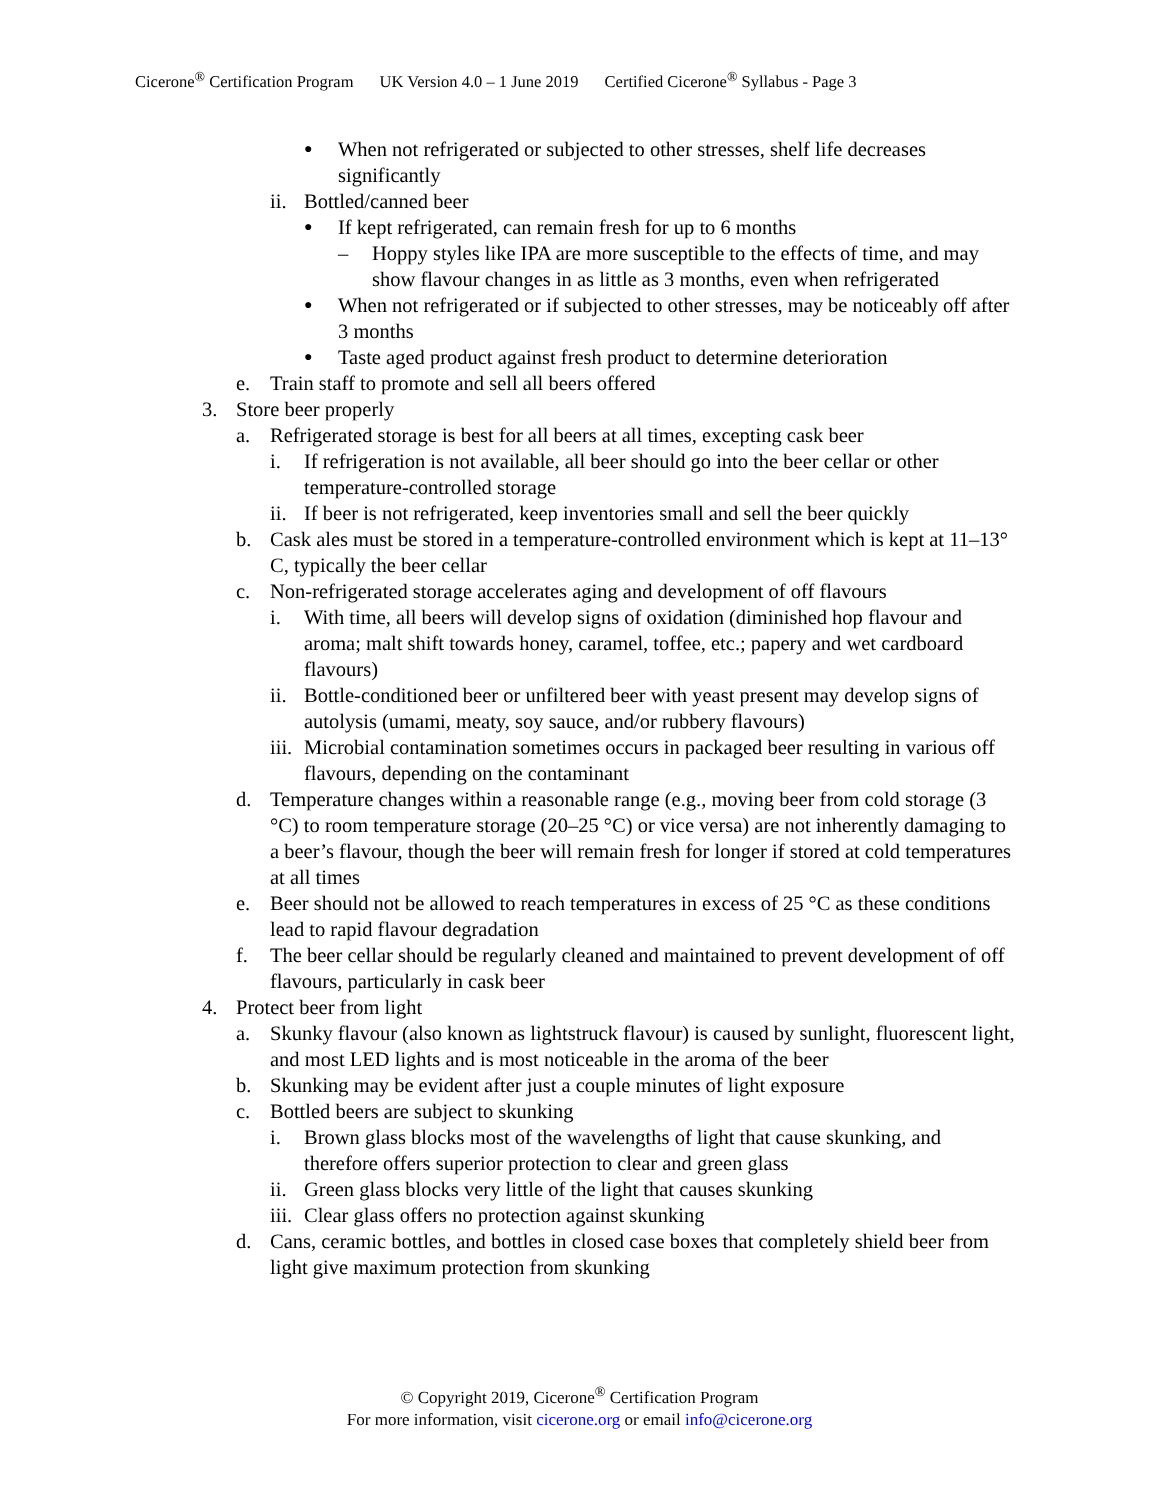Cicerone<sup>®</sup> Certification Program UK Version 4.0 – 1 June 2019 Certified Cicerone<sup>®</sup> Syllabus - Page 3
●
When not refrigerated or subjected to other stresses, shelf life decreases significantly
ii.
Bottled/canned beer
●
If kept refrigerated, can remain fresh for up to 6 months
– Hoppy styles like IPA are more susceptible to the effects of time, and may show flavour changes in as little as 3 months, even when refrigerated
●
When not refrigerated or if subjected to other stresses, may be noticeably off after 3 months
●
Taste aged product against fresh product to determine deterioration
e. Train staff to promote and sell all beers offered
3. Store beer properly
a. Refrigerated storage is best for all beers at all times, excepting cask beer
i. If refrigeration is not available, all beer should go into the beer cellar or other temperature-controlled storage
ii.
If beer is not refrigerated, keep inventories small and sell the beer quickly
b. Cask ales must be stored in a temperature-controlled environment which is kept at 11–13° C, typically the beer cellar
c. Non-refrigerated storage accelerates aging and development of off flavours
i. With time, all beers will develop signs of oxidation (diminished hop flavour and aroma; malt shift towards honey, caramel, toffee, etc.; papery and wet cardboard flavours)
ii.
Bottle-conditioned beer or unfiltered beer with yeast present may develop signs of autolysis (umami, meaty, soy sauce, and/or rubbery flavours)
iii.
Microbial contamination sometimes occurs in packaged beer resulting in various off flavours, depending on the contaminant
d. Temperature changes within a reasonable range (e.g., moving beer from cold storage (3 °C) to room temperature storage (20–25 °C) or vice versa) are not inherently damaging to a beer’s flavour, though the beer will remain fresh for longer if stored at cold temperatures at all times
e. Beer should not be allowed to reach temperatures in excess of 25 °C as these conditions lead to rapid flavour degradation
f. The beer cellar should be regularly cleaned and maintained to prevent development of off flavours, particularly in cask beer
4. Protect beer from light
a. Skunky flavour (also known as lightstruck flavour) is caused by sunlight, fluorescent light, and most LED lights and is most noticeable in the aroma of the beer
b. Skunking may be evident after just a couple minutes of light exposure
c. Bottled beers are subject to skunking
i. Brown glass blocks most of the wavelengths of light that cause skunking, and therefore offers superior protection to clear and green glass
ii.
Green glass blocks very little of the light that causes skunking
iii.
Clear glass offers no protection against skunking
d. Cans, ceramic bottles, and bottles in closed case boxes that completely shield beer from light give maximum protection from skunking
© Copyright 2019, Cicerone<sup>®</sup> Certification Program
For more information, visit cicerone.org or email info@cicerone.org